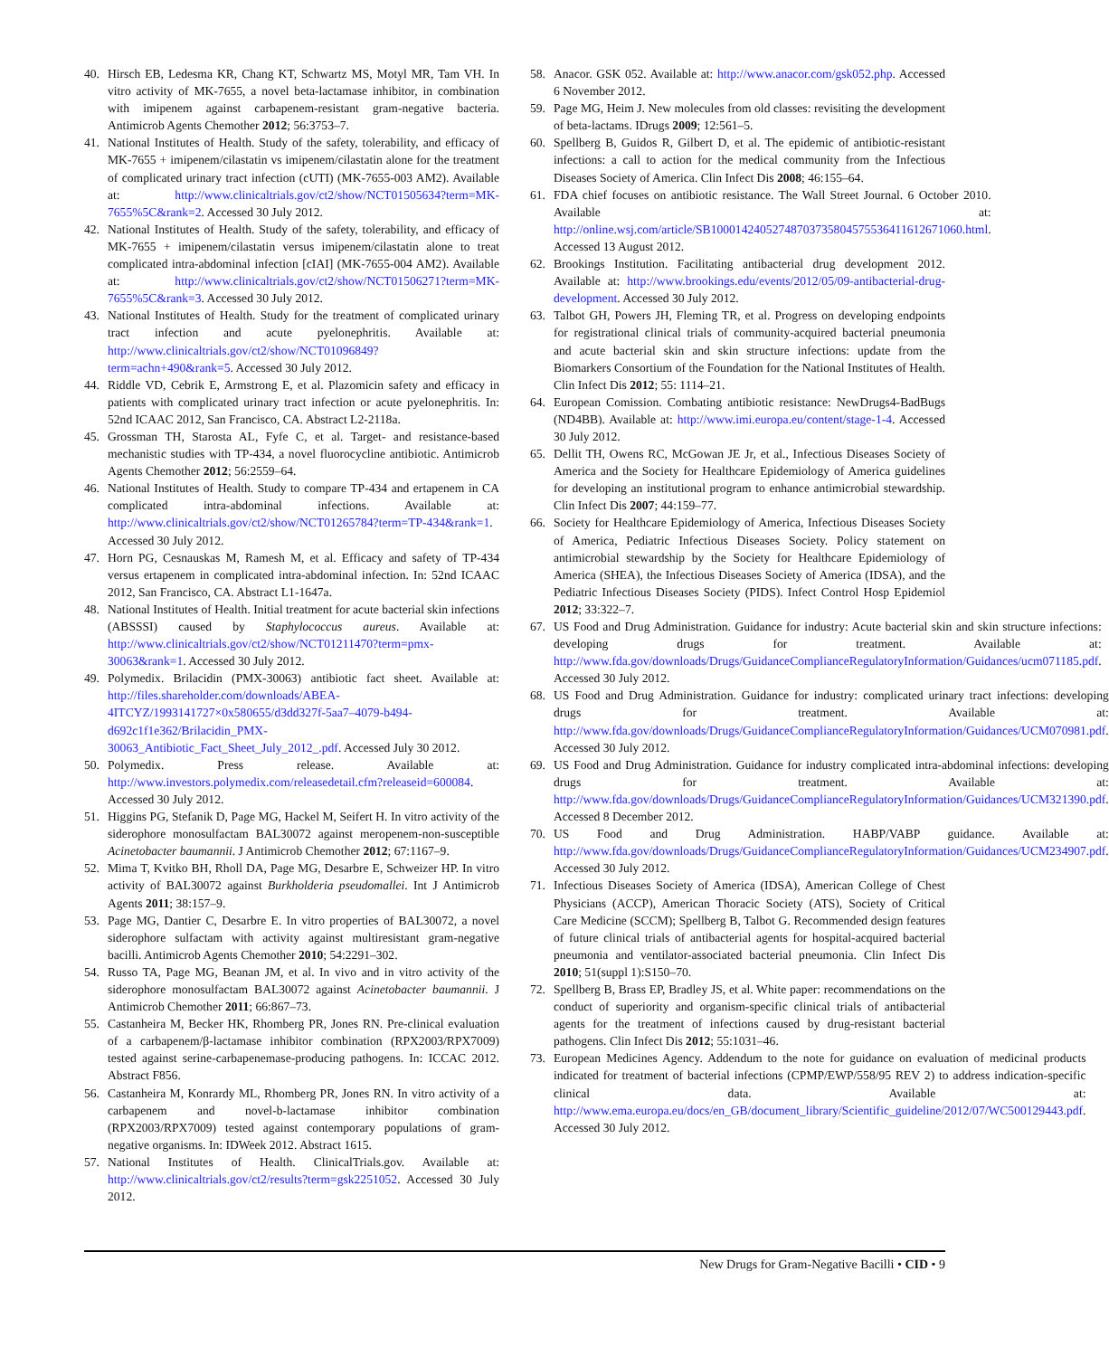40. Hirsch EB, Ledesma KR, Chang KT, Schwartz MS, Motyl MR, Tam VH. In vitro activity of MK-7655, a novel beta-lactamase inhibitor, in combination with imipenem against carbapenem-resistant gram-negative bacteria. Antimicrob Agents Chemother 2012; 56:3753–7.
41. National Institutes of Health. Study of the safety, tolerability, and efficacy of MK-7655 + imipenem/cilastatin vs imipenem/cilastatin alone for the treatment of complicated urinary tract infection (cUTI) (MK-7655-003 AM2). Available at: http://www.clinicaltrials.gov/ct2/show/NCT01505634?term=MK-7655%5C&rank=2. Accessed 30 July 2012.
42. National Institutes of Health. Study of the safety, tolerability, and efficacy of MK-7655 + imipenem/cilastatin versus imipenem/cilastatin alone to treat complicated intra-abdominal infection [cIAI] (MK-7655-004 AM2). Available at: http://www.clinicaltrials.gov/ct2/show/NCT01506271?term=MK-7655%5C&rank=3. Accessed 30 July 2012.
43. National Institutes of Health. Study for the treatment of complicated urinary tract infection and acute pyelonephritis. Available at: http://www.clinicaltrials.gov/ct2/show/NCT01096849?term=achn+490&rank=5. Accessed 30 July 2012.
44. Riddle VD, Cebrik E, Armstrong E, et al. Plazomicin safety and efficacy in patients with complicated urinary tract infection or acute pyelonephritis. In: 52nd ICAAC 2012, San Francisco, CA. Abstract L2-2118a.
45. Grossman TH, Starosta AL, Fyfe C, et al. Target- and resistance-based mechanistic studies with TP-434, a novel fluorocycline antibiotic. Antimicrob Agents Chemother 2012; 56:2559–64.
46. National Institutes of Health. Study to compare TP-434 and ertapenem in CA complicated intra-abdominal infections. Available at: http://www.clinicaltrials.gov/ct2/show/NCT01265784?term=TP-434&rank=1. Accessed 30 July 2012.
47. Horn PG, Cesnauskas M, Ramesh M, et al. Efficacy and safety of TP-434 versus ertapenem in complicated intra-abdominal infection. In: 52nd ICAAC 2012, San Francisco, CA. Abstract L1-1647a.
48. National Institutes of Health. Initial treatment for acute bacterial skin infections (ABSSSI) caused by Staphylococcus aureus. Available at: http://www.clinicaltrials.gov/ct2/show/NCT01211470?term=pmx-30063&rank=1. Accessed 30 July 2012.
49. Polymedix. Brilacidin (PMX-30063) antibiotic fact sheet. Available at: http://files.shareholder.com/downloads/ABEA-4ITCYZ/1993141727×0x580655/d3dd327f-5aa7–4079-b494-d692c1f1e362/Brilacidin_PMX-30063_Antibiotic_Fact_Sheet_July_2012_.pdf. Accessed July 30 2012.
50. Polymedix. Press release. Available at: http://www.investors.polymedix.com/releasedetail.cfm?releaseid=600084. Accessed 30 July 2012.
51. Higgins PG, Stefanik D, Page MG, Hackel M, Seifert H. In vitro activity of the siderophore monosulfactam BAL30072 against meropenem-non-susceptible Acinetobacter baumannii. J Antimicrob Chemother 2012; 67:1167–9.
52. Mima T, Kvitko BH, Rholl DA, Page MG, Desarbre E, Schweizer HP. In vitro activity of BAL30072 against Burkholderia pseudomallei. Int J Antimicrob Agents 2011; 38:157–9.
53. Page MG, Dantier C, Desarbre E. In vitro properties of BAL30072, a novel siderophore sulfactam with activity against multiresistant gram-negative bacilli. Antimicrob Agents Chemother 2010; 54:2291–302.
54. Russo TA, Page MG, Beanan JM, et al. In vivo and in vitro activity of the siderophore monosulfactam BAL30072 against Acinetobacter baumannii. J Antimicrob Chemother 2011; 66:867–73.
55. Castanheira M, Becker HK, Rhomberg PR, Jones RN. Pre-clinical evaluation of a carbapenem/β-lactamase inhibitor combination (RPX2003/RPX7009) tested against serine-carbapenemase-producing pathogens. In: ICCAC 2012. Abstract F856.
56. Castanheira M, Konrardy ML, Rhomberg PR, Jones RN. In vitro activity of a carbapenem and novel-b-lactamase inhibitor combination (RPX2003/RPX7009) tested against contemporary populations of gram-negative organisms. In: IDWeek 2012. Abstract 1615.
57. National Institutes of Health. ClinicalTrials.gov. Available at: http://www.clinicaltrials.gov/ct2/results?term=gsk2251052. Accessed 30 July 2012.
58. Anacor. GSK 052. Available at: http://www.anacor.com/gsk052.php. Accessed 6 November 2012.
59. Page MG, Heim J. New molecules from old classes: revisiting the development of beta-lactams. IDrugs 2009; 12:561–5.
60. Spellberg B, Guidos R, Gilbert D, et al. The epidemic of antibiotic-resistant infections: a call to action for the medical community from the Infectious Diseases Society of America. Clin Infect Dis 2008; 46:155–64.
61. FDA chief focuses on antibiotic resistance. The Wall Street Journal. 6 October 2010. Available at: http://online.wsj.com/article/SB10001424052748703735804575536411612671060.html. Accessed 13 August 2012.
62. Brookings Institution. Facilitating antibacterial drug development 2012. Available at: http://www.brookings.edu/events/2012/05/09-antibacterial-drug-development. Accessed 30 July 2012.
63. Talbot GH, Powers JH, Fleming TR, et al. Progress on developing endpoints for registrational clinical trials of community-acquired bacterial pneumonia and acute bacterial skin and skin structure infections: update from the Biomarkers Consortium of the Foundation for the National Institutes of Health. Clin Infect Dis 2012; 55: 1114–21.
64. European Comission. Combating antibiotic resistance: NewDrugs4-BadBugs (ND4BB). Available at: http://www.imi.europa.eu/content/stage-1-4. Accessed 30 July 2012.
65. Dellit TH, Owens RC, McGowan JE Jr, et al., Infectious Diseases Society of America and the Society for Healthcare Epidemiology of America guidelines for developing an institutional program to enhance antimicrobial stewardship. Clin Infect Dis 2007; 44:159–77.
66. Society for Healthcare Epidemiology of America, Infectious Diseases Society of America, Pediatric Infectious Diseases Society. Policy statement on antimicrobial stewardship by the Society for Healthcare Epidemiology of America (SHEA), the Infectious Diseases Society of America (IDSA), and the Pediatric Infectious Diseases Society (PIDS). Infect Control Hosp Epidemiol 2012; 33:322–7.
67. US Food and Drug Administration. Guidance for industry: Acute bacterial skin and skin structure infections: developing drugs for treatment. Available at: http://www.fda.gov/downloads/Drugs/GuidanceComplianceRegulatoryInformation/Guidances/ucm071185.pdf. Accessed 30 July 2012.
68. US Food and Drug Administration. Guidance for industry: complicated urinary tract infections: developing drugs for treatment. Available at: http://www.fda.gov/downloads/Drugs/GuidanceComplianceRegulatoryInformation/Guidances/UCM070981.pdf. Accessed 30 July 2012.
69. US Food and Drug Administration. Guidance for industry complicated intra-abdominal infections: developing drugs for treatment. Available at: http://www.fda.gov/downloads/Drugs/GuidanceComplianceRegulatoryInformation/Guidances/UCM321390.pdf. Accessed 8 December 2012.
70. US Food and Drug Administration. HABP/VABP guidance. Available at: http://www.fda.gov/downloads/Drugs/GuidanceComplianceRegulatoryInformation/Guidances/UCM234907.pdf. Accessed 30 July 2012.
71. Infectious Diseases Society of America (IDSA), American College of Chest Physicians (ACCP), American Thoracic Society (ATS), Society of Critical Care Medicine (SCCM); Spellberg B, Talbot G. Recommended design features of future clinical trials of antibacterial agents for hospital-acquired bacterial pneumonia and ventilator-associated bacterial pneumonia. Clin Infect Dis 2010; 51(suppl 1):S150–70.
72. Spellberg B, Brass EP, Bradley JS, et al. White paper: recommendations on the conduct of superiority and organism-specific clinical trials of antibacterial agents for the treatment of infections caused by drug-resistant bacterial pathogens. Clin Infect Dis 2012; 55:1031–46.
73. European Medicines Agency. Addendum to the note for guidance on evaluation of medicinal products indicated for treatment of bacterial infections (CPMP/EWP/558/95 REV 2) to address indication-specific clinical data. Available at: http://www.ema.europa.eu/docs/en_GB/document_library/Scientific_guideline/2012/07/WC500129443.pdf. Accessed 30 July 2012.
New Drugs for Gram-Negative Bacilli • CID • 9